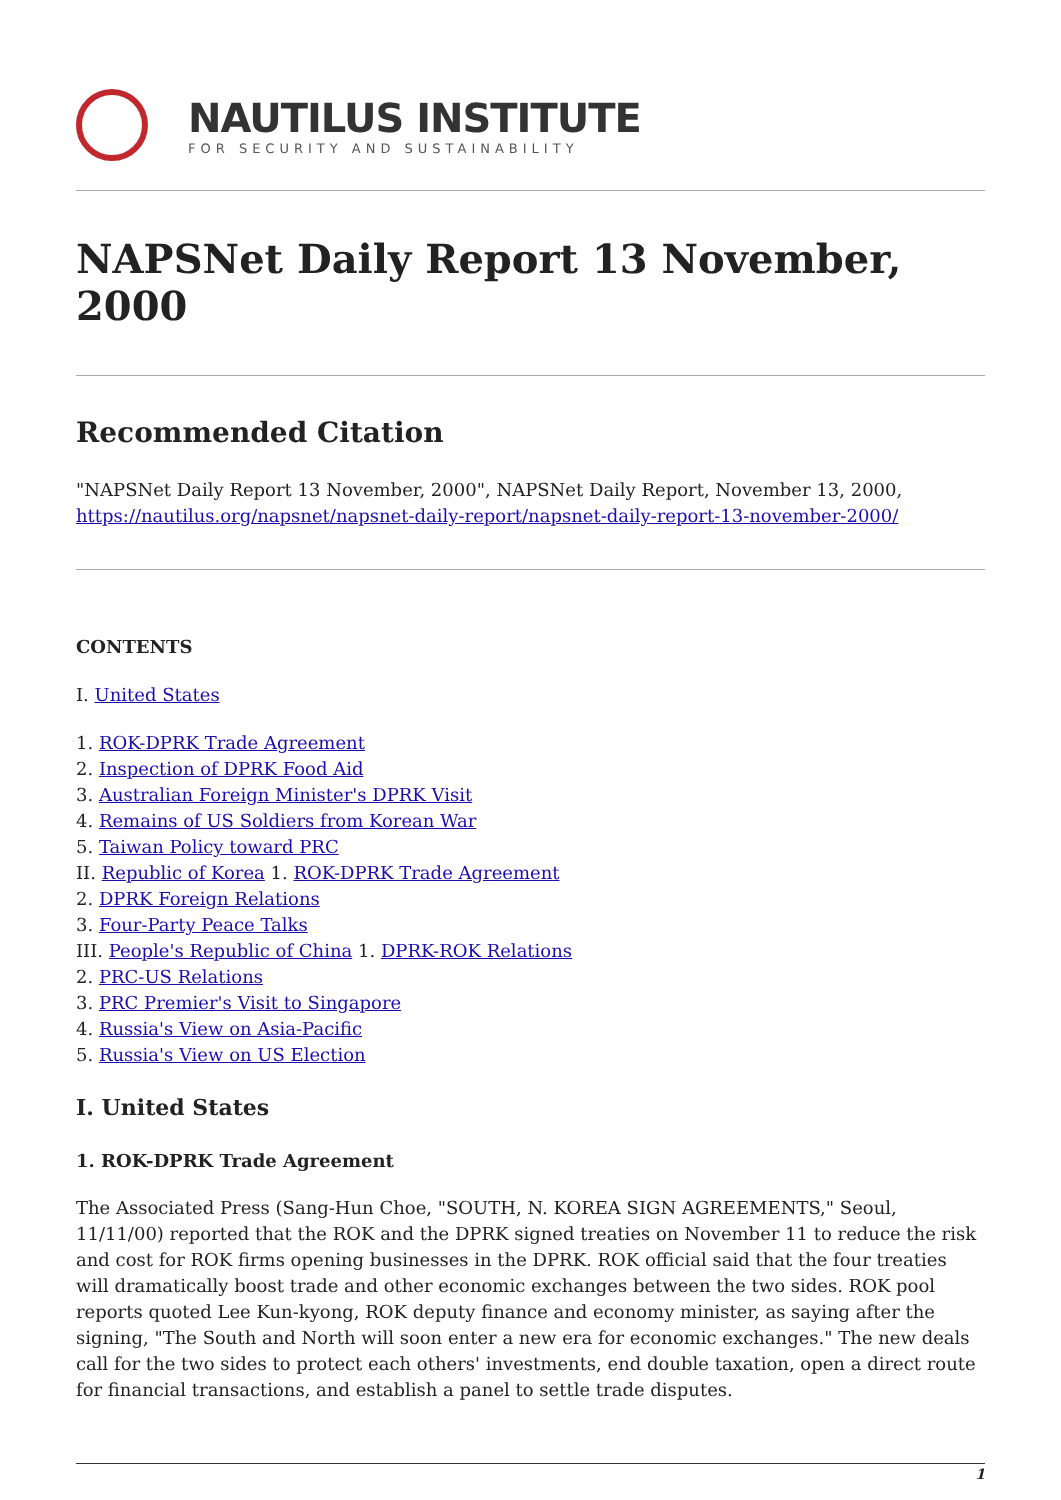NAUTILUS INSTITUTE
FOR SECURITY AND SUSTAINABILITY
NAPSNet Daily Report 13 November, 2000
Recommended Citation
"NAPSNet Daily Report 13 November, 2000", NAPSNet Daily Report, November 13, 2000, https://nautilus.org/napsnet/napsnet-daily-report/napsnet-daily-report-13-november-2000/
CONTENTS
I. United States
1. ROK-DPRK Trade Agreement
2. Inspection of DPRK Food Aid
3. Australian Foreign Minister's DPRK Visit
4. Remains of US Soldiers from Korean War
5. Taiwan Policy toward PRC
II. Republic of Korea 1. ROK-DPRK Trade Agreement
2. DPRK Foreign Relations
3. Four-Party Peace Talks
III. People's Republic of China 1. DPRK-ROK Relations
2. PRC-US Relations
3. PRC Premier's Visit to Singapore
4. Russia's View on Asia-Pacific
5. Russia's View on US Election
I. United States
1. ROK-DPRK Trade Agreement
The Associated Press (Sang-Hun Choe, "SOUTH, N. KOREA SIGN AGREEMENTS," Seoul, 11/11/00) reported that the ROK and the DPRK signed treaties on November 11 to reduce the risk and cost for ROK firms opening businesses in the DPRK. ROK official said that the four treaties will dramatically boost trade and other economic exchanges between the two sides. ROK pool reports quoted Lee Kun-kyong, ROK deputy finance and economy minister, as saying after the signing, "The South and North will soon enter a new era for economic exchanges." The new deals call for the two sides to protect each others' investments, end double taxation, open a direct route for financial transactions, and establish a panel to settle trade disputes.
1